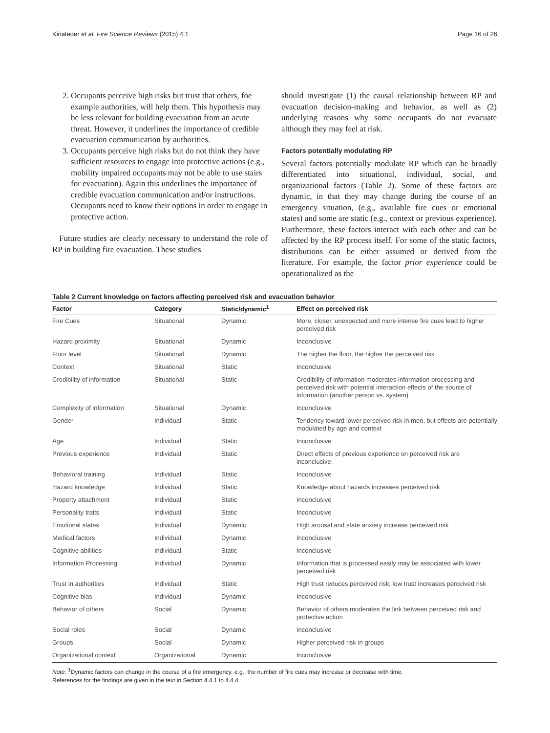Kinateder et al. Fire Science Reviews (2015) 4:1 Page 16 of 26
2. Occupants perceive high risks but trust that others, foe example authorities, will help them. This hypothesis may be less relevant for building evacuation from an acute threat. However, it underlines the importance of credible evacuation communication by authorities.
3. Occupants perceive high risks but do not think they have sufficient resources to engage into protective actions (e.g., mobility impaired occupants may not be able to use stairs for evacuation). Again this underlines the importance of credible evacuation communication and/or instructions. Occupants need to know their options in order to engage in protective action.
Future studies are clearly necessary to understand the role of RP in building fire evacuation. These studies
should investigate (1) the causal relationship between RP and evacuation decision-making and behavior, as well as (2) underlying reasons why some occupants do not evacuate although they may feel at risk.
Factors potentially modulating RP
Several factors potentially modulate RP which can be broadly differentiated into situational, individual, social, and organizational factors (Table 2). Some of these factors are dynamic, in that they may change during the course of an emergency situation, (e.g., available fire cues or emotional states) and some are static (e.g., context or previous experience). Furthermore, these factors interact with each other and can be affected by the RP process itself. For some of the static factors, distributions can be either assumed or derived from the literature. For example, the factor prior experience could be operationalized as the
Table 2 Current knowledge on factors affecting perceived risk and evacuation behavior
| Factor | Category | Static/dynamic<sup>1</sup> | Effect on perceived risk |
| --- | --- | --- | --- |
| Fire Cues | Situational | Dynamic | More, closer, unexpected and more intense fire cues lead to higher perceived risk |
| Hazard proximity | Situational | Dynamic | Inconclusive |
| Floor level | Situational | Dynamic | The higher the floor, the higher the perceived risk |
| Context | Situational | Static | Inconclusive |
| Credibility of information | Situational | Static | Credibility of information moderates information processing and perceived risk with potential interaction effects of the source of information (another person vs. system) |
| Complexity of information | Situational | Dynamic | Inconclusive |
| Gender | Individual | Static | Tendency toward lower perceived risk in men, but effects are potentially modulated by age and context |
| Age | Individual | Static | Inconclusive |
| Previous experience | Individual | Static | Direct effects of previous experience on perceived risk are inconclusive. |
| Behavioral training | Individual | Static | Inconclusive |
| Hazard knowledge | Individual | Static | Knowledge about hazards increases perceived risk |
| Property attachment | Individual | Static | Inconclusive |
| Personality traits | Individual | Static | Inconclusive |
| Emotional states | Individual | Dynamic | High arousal and state anxiety increase perceived risk |
| Medical factors | Individual | Dynamic | Inconclusive |
| Cognitive abilities | Individual | Static | Inconclusive |
| Information Processing | Individual | Dynamic | Information that is processed easily may be associated with lower perceived risk |
| Trust in authorities | Individual | Static | High trust reduces perceived risk; low trust increases perceived risk |
| Cognitive bias | Individual | Dynamic | Inconclusive |
| Behavior of others | Social | Dynamic | Behavior of others moderates the link between perceived risk and protective action |
| Social roles | Social | Dynamic | Inconclusive |
| Groups | Social | Dynamic | Higher perceived risk in groups |
| Organizational context | Organizational | Dynamic | Inconclusive |
Note: <sup>1</sup>Dynamic factors can change in the course of a fire emergency, e.g., the number of fire cues may increase or decrease with time.
References for the findings are given in the text in Section 4.4.1 to 4.4.4.